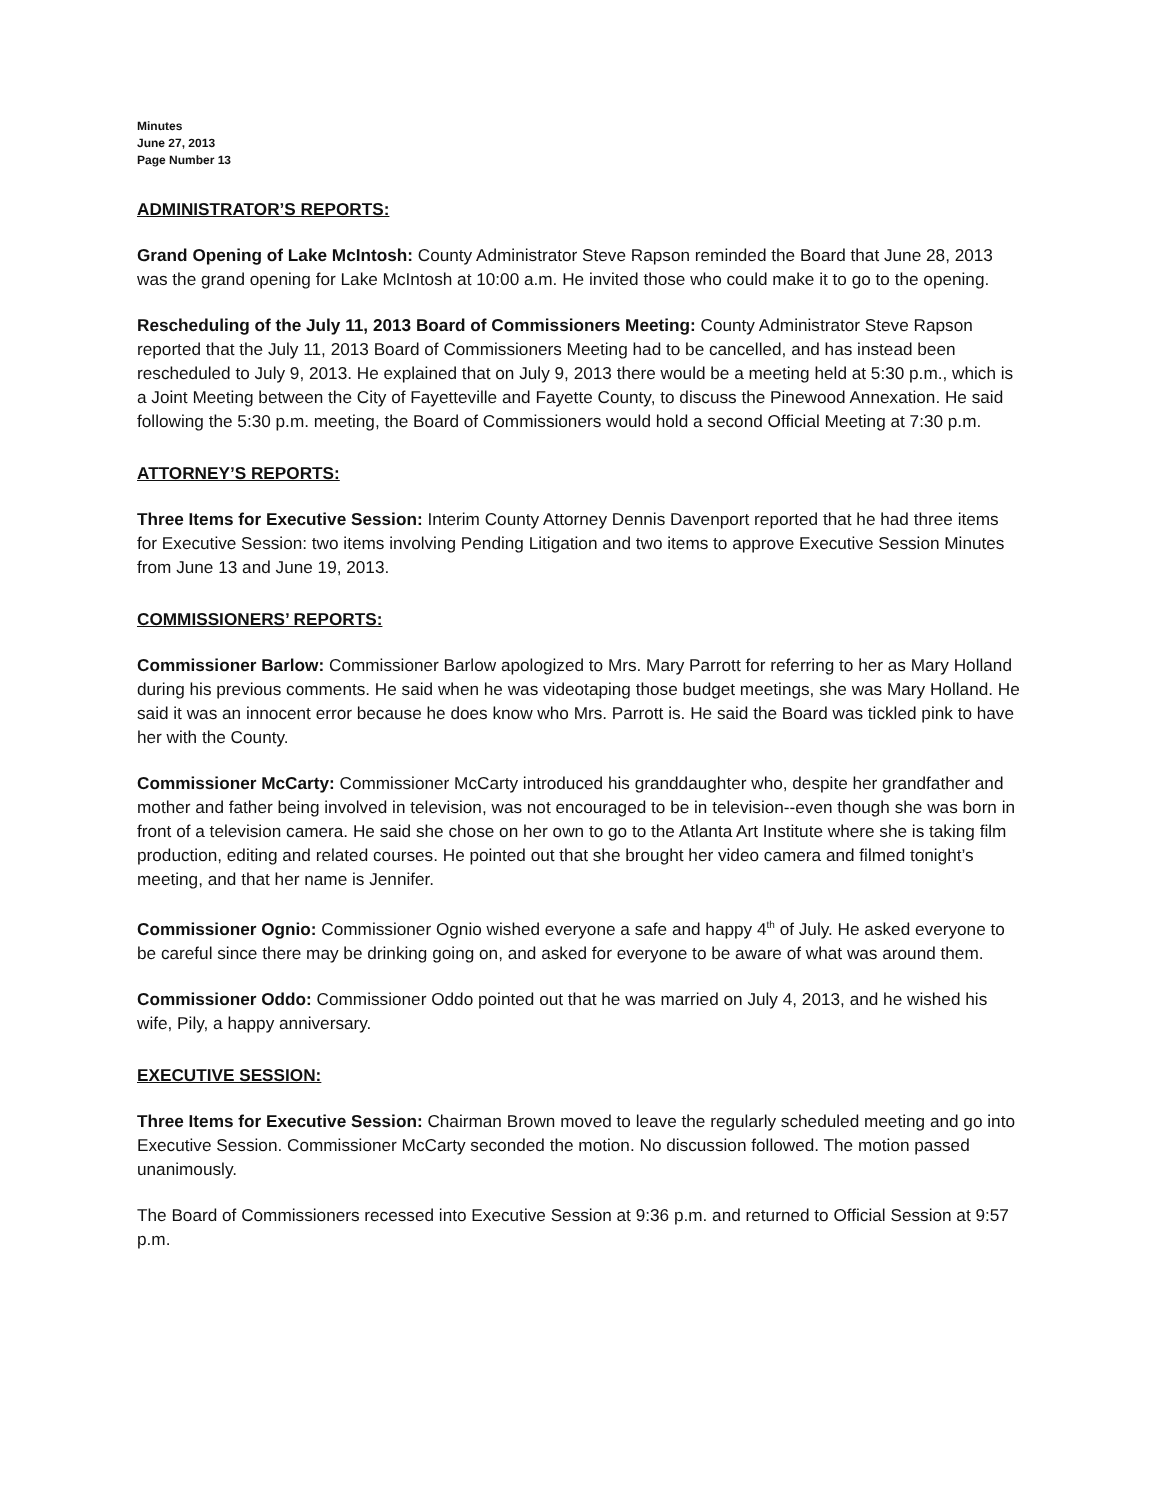Minutes
June 27, 2013
Page Number 13
ADMINISTRATOR’S REPORTS:
Grand Opening of Lake McIntosh: County Administrator Steve Rapson reminded the Board that June 28, 2013 was the grand opening for Lake McIntosh at 10:00 a.m. He invited those who could make it to go to the opening.
Rescheduling of the July 11, 2013 Board of Commissioners Meeting: County Administrator Steve Rapson reported that the July 11, 2013 Board of Commissioners Meeting had to be cancelled, and has instead been rescheduled to July 9, 2013. He explained that on July 9, 2013 there would be a meeting held at 5:30 p.m., which is a Joint Meeting between the City of Fayetteville and Fayette County, to discuss the Pinewood Annexation. He said following the 5:30 p.m. meeting, the Board of Commissioners would hold a second Official Meeting at 7:30 p.m.
ATTORNEY’S REPORTS:
Three Items for Executive Session: Interim County Attorney Dennis Davenport reported that he had three items for Executive Session: two items involving Pending Litigation and two items to approve Executive Session Minutes from June 13 and June 19, 2013.
COMMISSIONERS’ REPORTS:
Commissioner Barlow: Commissioner Barlow apologized to Mrs. Mary Parrott for referring to her as Mary Holland during his previous comments. He said when he was videotaping those budget meetings, she was Mary Holland. He said it was an innocent error because he does know who Mrs. Parrott is. He said the Board was tickled pink to have her with the County.
Commissioner McCarty: Commissioner McCarty introduced his granddaughter who, despite her grandfather and mother and father being involved in television, was not encouraged to be in television--even though she was born in front of a television camera. He said she chose on her own to go to the Atlanta Art Institute where she is taking film production, editing and related courses. He pointed out that she brought her video camera and filmed tonight’s meeting, and that her name is Jennifer.
Commissioner Ognio: Commissioner Ognio wished everyone a safe and happy 4<sup>th</sup> of July. He asked everyone to be careful since there may be drinking going on, and asked for everyone to be aware of what was around them.
Commissioner Oddo: Commissioner Oddo pointed out that he was married on July 4, 2013, and he wished his wife, Pily, a happy anniversary.
EXECUTIVE SESSION:
Three Items for Executive Session: Chairman Brown moved to leave the regularly scheduled meeting and go into Executive Session. Commissioner McCarty seconded the motion. No discussion followed. The motion passed unanimously.
The Board of Commissioners recessed into Executive Session at 9:36 p.m. and returned to Official Session at 9:57 p.m.